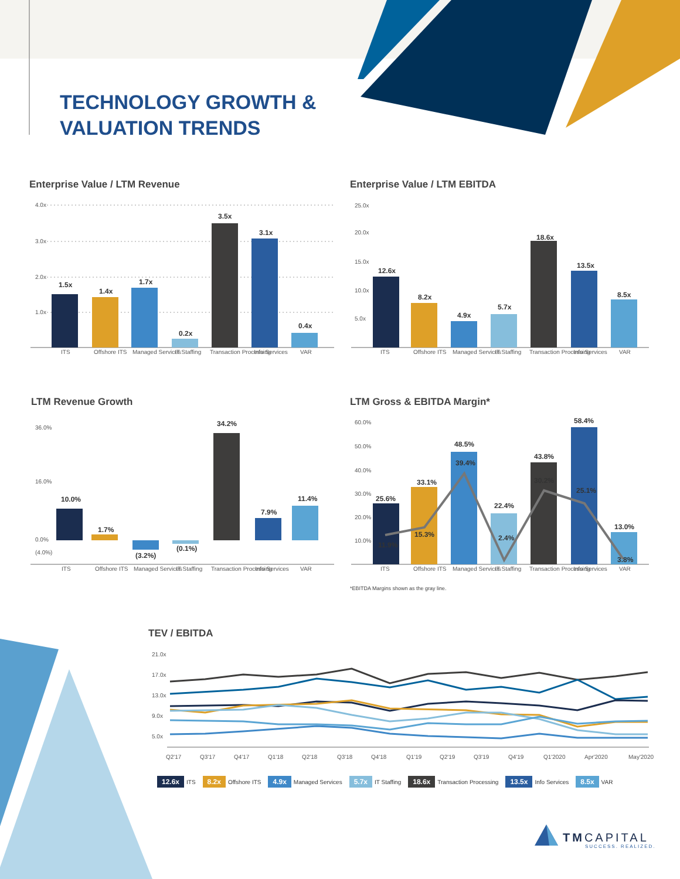TECHNOLOGY GROWTH &
VALUATION TRENDS
Enterprise Value / LTM Revenue
4.0x
3.0x
2.0x
1.0x
1.5x
1.4x
1.7x
0.2x
3.5x
3.1x
0.4x
ITS
Offshore ITS
Managed Services
IT Staffing
Transaction Processing
Info Services
VAR
Enterprise Value / LTM EBITDA
25.0x
20.0x
15.0x
10.0x
5.0x
12.6x
8.2x
4.9x
5.7x
18.6x
13.5x
8.5x
ITS
Offshore ITS
Managed Services
IT Staffing
Transaction Processing
Info Services
VAR
LTM Revenue Growth
36.0%
16.0%
0.0%
(4.0%)
10.0%
1.7%
(3.2%)
(0.1%)
34.2%
7.9%
11.4%
ITS
Offshore ITS
Managed Services
IT Staffing
Transaction Processing
Info Services
VAR
LTM Gross & EBITDA Margin*
60.0%
50.0%
40.0%
30.0%
20.0%
10.0%
25.6%
33.1%
48.5%
22.4%
43.8%
58.4%
13.0%
11.9%
15.3%
39.4%
2.4%
30.2%
25.1%
3.8%
ITS
Offshore ITS
Managed Services
IT Staffing
Transaction Processing
Info Services
VAR
*EBITDA Margins shown as the gray line.
TEV / EBITDA
21.0x
17.0x
13.0x
9.0x
5.0x
Q2'17
Q3'17
Q4'17
Q1'18
Q2'18
Q3'18
Q4'18
Q1'19
Q2'19
Q3'19
Q4'19
Q1'2020
Apr'2020
May'2020
12.6x ITS 8.2x Offshore ITS 4.9x Managed Services 5.7x IT Staffing 18.6x Transaction Processing 13.5x Info Services 8.5x VAR
TMCAPITAL
SUCCESS. REALIZED.